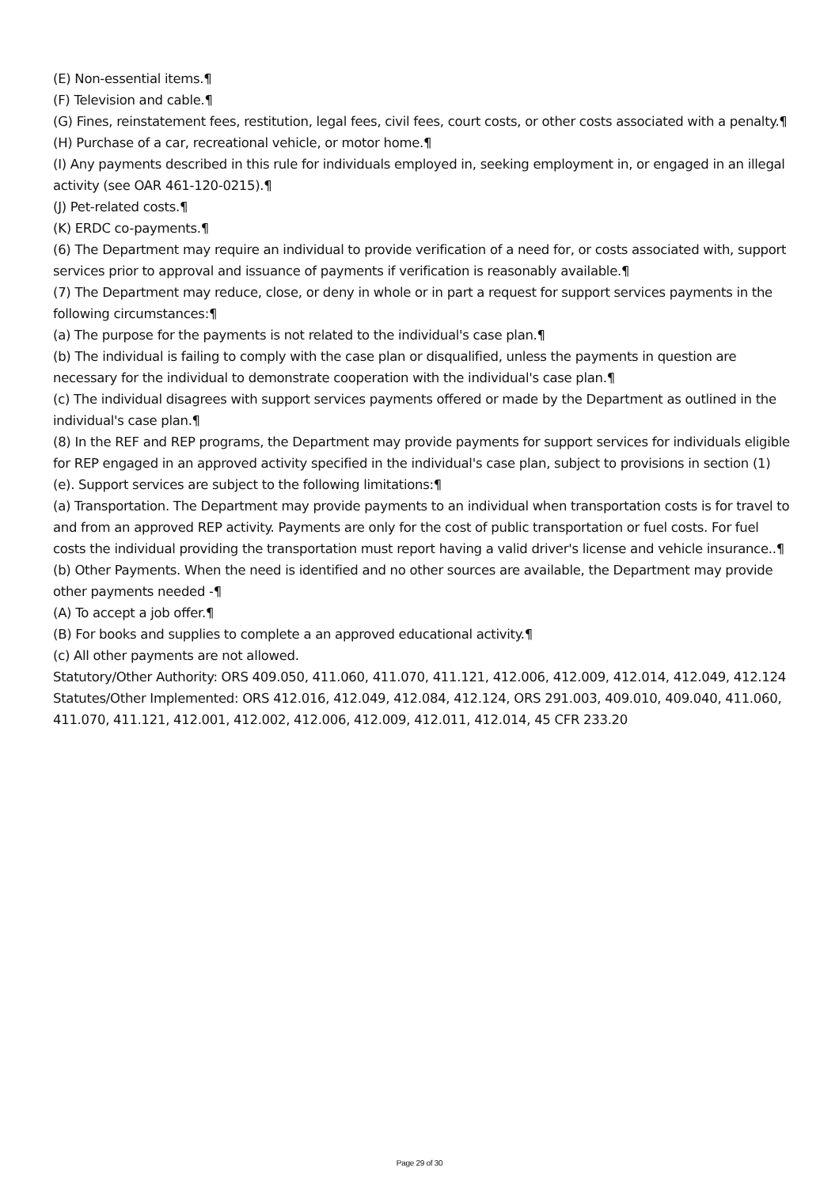(E) Non-essential items.¶
(F) Television and cable.¶
(G) Fines, reinstatement fees, restitution, legal fees, civil fees, court costs, or other costs associated with a penalty.¶
(H) Purchase of a car, recreational vehicle, or motor home.¶
(I) Any payments described in this rule for individuals employed in, seeking employment in, or engaged in an illegal activity (see OAR 461-120-0215).¶
(J) Pet-related costs.¶
(K) ERDC co-payments.¶
(6) The Department may require an individual to provide verification of a need for, or costs associated with, support services prior to approval and issuance of payments if verification is reasonably available.¶
(7) The Department may reduce, close, or deny in whole or in part a request for support services payments in the following circumstances:¶
(a) The purpose for the payments is not related to the individual's case plan.¶
(b) The individual is failing to comply with the case plan or disqualified, unless the payments in question are necessary for the individual to demonstrate cooperation with the individual's case plan.¶
(c) The individual disagrees with support services payments offered or made by the Department as outlined in the individual's case plan.¶
(8) In the REF and REP programs, the Department may provide payments for support services for individuals eligible for REP engaged in an approved activity specified in the individual's case plan, subject to provisions in section (1)(e). Support services are subject to the following limitations:¶
(a) Transportation. The Department may provide payments to an individual when transportation costs is for travel to and from an approved REP activity. Payments are only for the cost of public transportation or fuel costs. For fuel costs the individual providing the transportation must report having a valid driver's license and vehicle insurance..¶
(b) Other Payments. When the need is identified and no other sources are available, the Department may provide other payments needed -¶
(A) To accept a job offer.¶
(B) For books and supplies to complete a an approved educational activity.¶
(c) All other payments are not allowed.
Statutory/Other Authority: ORS 409.050, 411.060, 411.070, 411.121, 412.006, 412.009, 412.014, 412.049, 412.124
Statutes/Other Implemented: ORS 412.016, 412.049, 412.084, 412.124, ORS 291.003, 409.010, 409.040, 411.060, 411.070, 411.121, 412.001, 412.002, 412.006, 412.009, 412.011, 412.014, 45 CFR 233.20
Page 29 of 30